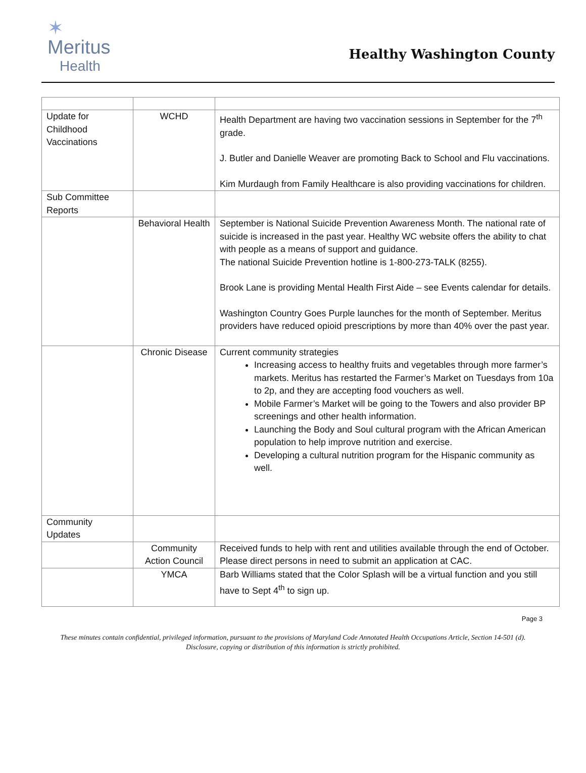✶
Meritus
Health
Healthy Washington County
| Update for Childhood Vaccinations | WCHD | Health Department are having two vaccination sessions in September for the 7<sup>th</sup> grade. J. Butler and Danielle Weaver are promoting Back to School and Flu vaccinations. Kim Murdaugh from Family Healthcare is also providing vaccinations for children. |
| Sub Committee Reports | | |
| | Behavioral Health | September is National Suicide Prevention Awareness Month. The national rate of suicide is increased in the past year. Healthy WC website offers the ability to chat with people as a means of support and guidance. The national Suicide Prevention hotline is 1-800-273-TALK (8255). Brook Lane is providing Mental Health First Aide – see Events calendar for details. Washington Country Goes Purple launches for the month of September. Meritus providers have reduced opioid prescriptions by more than 40% over the past year. |
| | Chronic Disease | Current community strategies Increasing access to healthy fruits and vegetables through more farmer’s markets. Meritus has restarted the Farmer’s Market on Tuesdays from 10a to 2p, and they are accepting food vouchers as well. Mobile Farmer’s Market will be going to the Towers and also provider BP screenings and other health information. Launching the Body and Soul cultural program with the African American population to help improve nutrition and exercise. Developing a cultural nutrition program for the Hispanic community as well. |
| Community Updates | | |
| | Community Action Council | Received funds to help with rent and utilities available through the end of October. Please direct persons in need to submit an application at CAC. |
| | YMCA | Barb Williams stated that the Color Splash will be a virtual function and you still have to Sept 4<sup>th</sup> to sign up. |
Page 3
These minutes contain confidential, privileged information, pursuant to the provisions of Maryland Code Annotated Health Occupations Article, Section 14-501 (d). Disclosure, copying or distribution of this information is strictly prohibited.